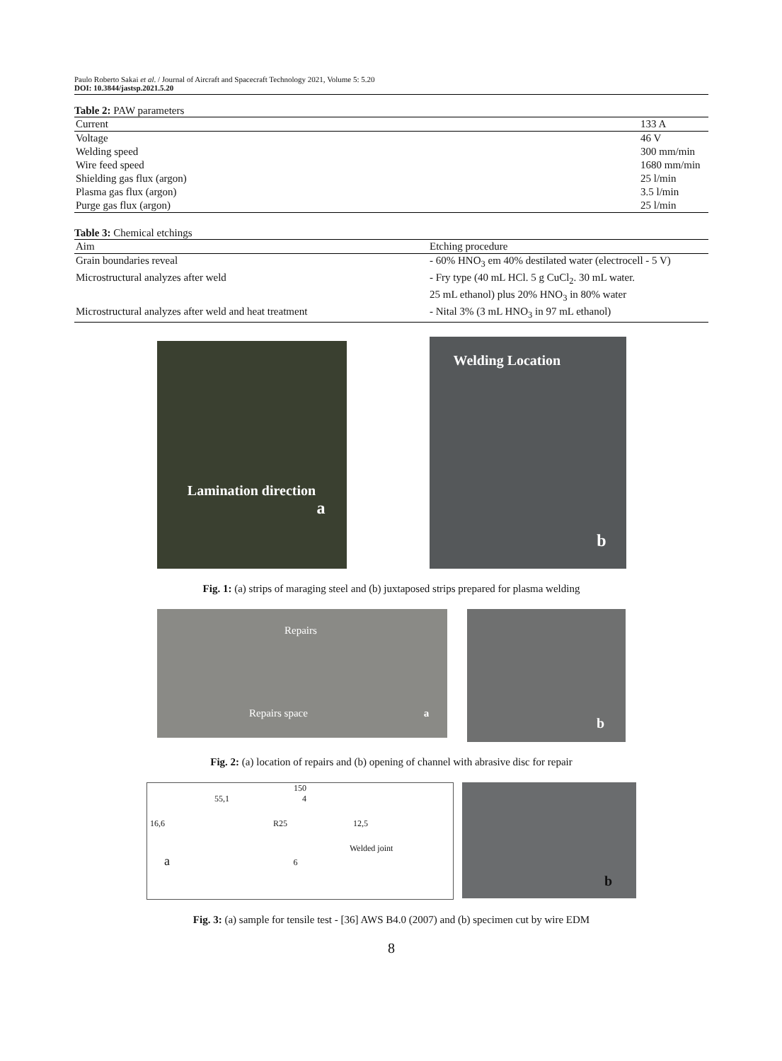Paulo Roberto Sakai et al. / Journal of Aircraft and Spacecraft Technology 2021, Volume 5: 5.20
DOI: 10.3844/jastsp.2021.5.20
Table 2: PAW parameters
| Current | 133 A |
| --- | --- |
| Voltage | 46 V |
| Welding speed | 300 mm/min |
| Wire feed speed | 1680 mm/min |
| Shielding gas flux (argon) | 25 l/min |
| Plasma gas flux (argon) | 3.5 l/min |
| Purge gas flux (argon) | 25 l/min |
Table 3: Chemical etchings
| Aim | Etching procedure |
| --- | --- |
| Grain boundaries reveal | - 60% HNO<sub>3</sub> em 40% destilated water (electrocell - 5 V) |
| Microstructural analyzes after weld | - Fry type (40 mL HCl. 5 g CuCl<sub>2</sub>. 30 mL water. 25 mL ethanol) plus 20% HNO<sub>3</sub> in 80% water |
| Microstructural analyzes after weld and heat treatment | - Nital 3% (3 mL HNO<sub>3</sub> in 97 mL ethanol) |
Lamination direction
a
Welding Location
b
Fig. 1: (a) strips of maraging steel and (b) juxtaposed strips prepared for plasma welding
Repairs
Repairs space a
b
Fig. 2: (a) location of repairs and (b) opening of channel with abrasive disc for repair
150
55,1 4
16,6 R25 12,5
Welded joint
a 6
b
Fig. 3: (a) sample for tensile test - [36] AWS B4.0 (2007) and (b) specimen cut by wire EDM
8